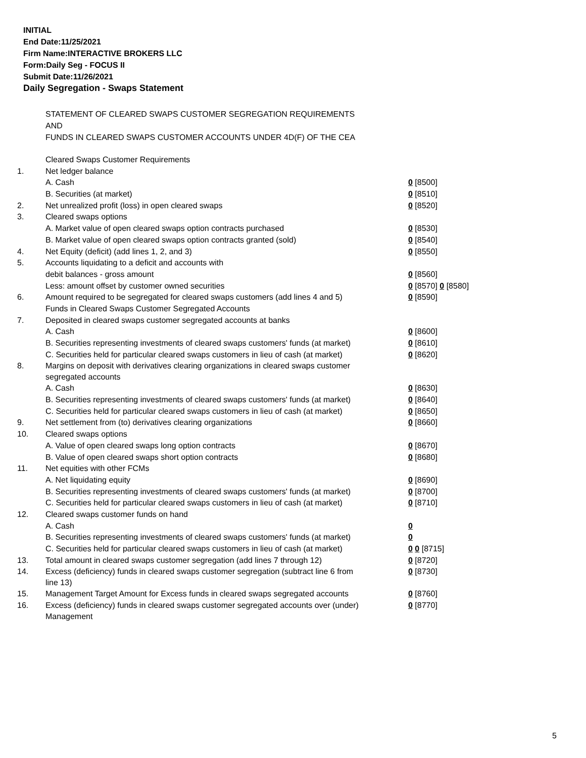INITIAL
End Date:11/25/2021
Firm Name:INTERACTIVE BROKERS LLC
Form:Daily Seg - FOCUS II
Submit Date:11/26/2021
Daily Segregation - Swaps Statement
STATEMENT OF CLEARED SWAPS CUSTOMER SEGREGATION REQUIREMENTS
AND
FUNDS IN CLEARED SWAPS CUSTOMER ACCOUNTS UNDER 4D(F) OF THE CEA
| | Cleared Swaps Customer Requirements | |
| 1. | Net ledger balance | |
| | A. Cash | 0 [8500] |
| | B. Securities (at market) | 0 [8510] |
| 2. | Net unrealized profit (loss) in open cleared swaps | 0 [8520] |
| 3. | Cleared swaps options | |
| | A. Market value of open cleared swaps option contracts purchased | 0 [8530] |
| | B. Market value of open cleared swaps option contracts granted (sold) | 0 [8540] |
| 4. | Net Equity (deficit) (add lines 1, 2, and 3) | 0 [8550] |
| 5. | Accounts liquidating to a deficit and accounts with | |
| | debit balances - gross amount | 0 [8560] |
| | Less: amount offset by customer owned securities | 0 [8570] 0 [8580] |
| 6. | Amount required to be segregated for cleared swaps customers (add lines 4 and 5) | 0 [8590] |
| | Funds in Cleared Swaps Customer Segregated Accounts | |
| 7. | Deposited in cleared swaps customer segregated accounts at banks | |
| | A. Cash | 0 [8600] |
| | B. Securities representing investments of cleared swaps customers' funds (at market) | 0 [8610] |
| | C. Securities held for particular cleared swaps customers in lieu of cash (at market) | 0 [8620] |
| 8. | Margins on deposit with derivatives clearing organizations in cleared swaps customer segregated accounts | |
| | A. Cash | 0 [8630] |
| | B. Securities representing investments of cleared swaps customers' funds (at market) | 0 [8640] |
| | C. Securities held for particular cleared swaps customers in lieu of cash (at market) | 0 [8650] |
| 9. | Net settlement from (to) derivatives clearing organizations | 0 [8660] |
| 10. | Cleared swaps options | |
| | A. Value of open cleared swaps long option contracts | 0 [8670] |
| | B. Value of open cleared swaps short option contracts | 0 [8680] |
| 11. | Net equities with other FCMs | |
| | A. Net liquidating equity | 0 [8690] |
| | B. Securities representing investments of cleared swaps customers' funds (at market) | 0 [8700] |
| | C. Securities held for particular cleared swaps customers in lieu of cash (at market) | 0 [8710] |
| 12. | Cleared swaps customer funds on hand | |
| | A. Cash | 0 |
| | B. Securities representing investments of cleared swaps customers' funds (at market) | 0 |
| | C. Securities held for particular cleared swaps customers in lieu of cash (at market) | 0 0 [8715] |
| 13. | Total amount in cleared swaps customer segregation (add lines 7 through 12) | 0 [8720] |
| 14. | Excess (deficiency) funds in cleared swaps customer segregation (subtract line 6 from line 13) | 0 [8730] |
| 15. | Management Target Amount for Excess funds in cleared swaps segregated accounts | 0 [8760] |
| 16. | Excess (deficiency) funds in cleared swaps customer segregated accounts over (under) Management | 0 [8770] |
5